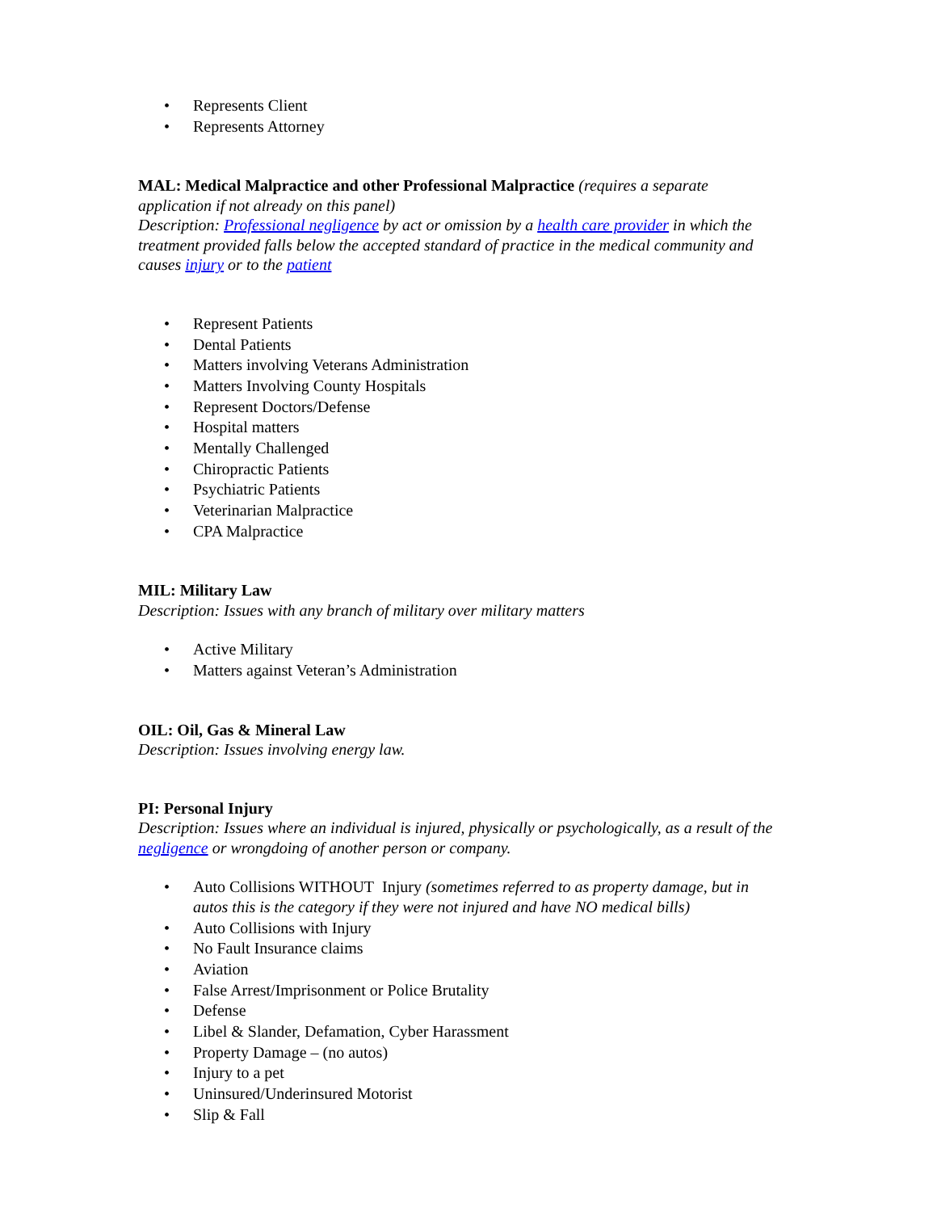• Represents Client
• Represents Attorney
MAL: Medical Malpractice and other Professional Malpractice (requires a separate application if not already on this panel)
Description: Professional negligence by act or omission by a health care provider in which the treatment provided falls below the accepted standard of practice in the medical community and causes injury or to the patient
• Represent Patients
• Dental Patients
• Matters involving Veterans Administration
• Matters Involving County Hospitals
• Represent Doctors/Defense
• Hospital matters
• Mentally Challenged
• Chiropractic Patients
• Psychiatric Patients
• Veterinarian Malpractice
• CPA Malpractice
MIL: Military Law
Description: Issues with any branch of military over military matters
• Active Military
• Matters against Veteran’s Administration
OIL: Oil, Gas & Mineral Law
Description: Issues involving energy law.
PI: Personal Injury
Description: Issues where an individual is injured, physically or psychologically, as a result of the negligence or wrongdoing of another person or company.
• Auto Collisions WITHOUT Injury (sometimes referred to as property damage, but in autos this is the category if they were not injured and have NO medical bills)
• Auto Collisions with Injury
• No Fault Insurance claims
• Aviation
• False Arrest/Imprisonment or Police Brutality
• Defense
• Libel & Slander, Defamation, Cyber Harassment
• Property Damage – (no autos)
• Injury to a pet
• Uninsured/Underinsured Motorist
• Slip & Fall